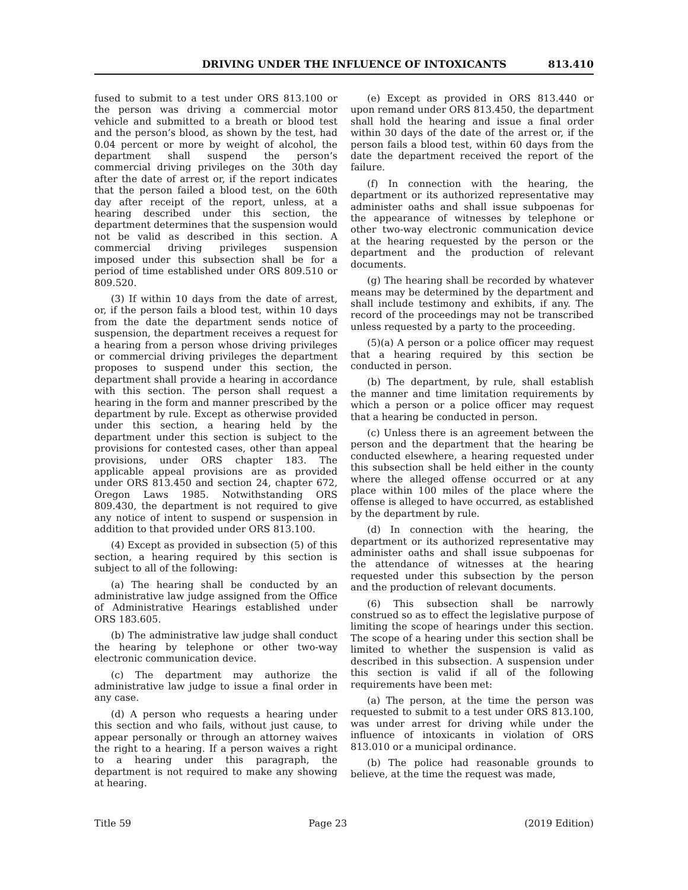DRIVING UNDER THE INFLUENCE OF INTOXICANTS 813.410
fused to submit to a test under ORS 813.100 or the person was driving a commercial motor vehicle and submitted to a breath or blood test and the person’s blood, as shown by the test, had 0.04 percent or more by weight of alcohol, the department shall suspend the person’s commercial driving privileges on the 30th day after the date of arrest or, if the report indicates that the person failed a blood test, on the 60th day after receipt of the report, unless, at a hearing described under this section, the department determines that the suspension would not be valid as described in this section. A commercial driving privileges suspension imposed under this subsection shall be for a period of time established under ORS 809.510 or 809.520.
(3) If within 10 days from the date of arrest, or, if the person fails a blood test, within 10 days from the date the department sends notice of suspension, the department receives a request for a hearing from a person whose driving privileges or commercial driving privileges the department proposes to suspend under this section, the department shall provide a hearing in accordance with this section. The person shall request a hearing in the form and manner prescribed by the department by rule. Except as otherwise provided under this section, a hearing held by the department under this section is subject to the provisions for contested cases, other than appeal provisions, under ORS chapter 183. The applicable appeal provisions are as provided under ORS 813.450 and section 24, chapter 672, Oregon Laws 1985. Notwithstanding ORS 809.430, the department is not required to give any notice of intent to suspend or suspension in addition to that provided under ORS 813.100.
(4) Except as provided in subsection (5) of this section, a hearing required by this section is subject to all of the following:
(a) The hearing shall be conducted by an administrative law judge assigned from the Office of Administrative Hearings established under ORS 183.605.
(b) The administrative law judge shall conduct the hearing by telephone or other two-way electronic communication device.
(c) The department may authorize the administrative law judge to issue a final order in any case.
(d) A person who requests a hearing under this section and who fails, without just cause, to appear personally or through an attorney waives the right to a hearing. If a person waives a right to a hearing under this paragraph, the department is not required to make any showing at hearing.
(e) Except as provided in ORS 813.440 or upon remand under ORS 813.450, the department shall hold the hearing and issue a final order within 30 days of the date of the arrest or, if the person fails a blood test, within 60 days from the date the department received the report of the failure.
(f) In connection with the hearing, the department or its authorized representative may administer oaths and shall issue subpoenas for the appearance of witnesses by telephone or other two-way electronic communication device at the hearing requested by the person or the department and the production of relevant documents.
(g) The hearing shall be recorded by whatever means may be determined by the department and shall include testimony and exhibits, if any. The record of the proceedings may not be transcribed unless requested by a party to the proceeding.
(5)(a) A person or a police officer may request that a hearing required by this section be conducted in person.
(b) The department, by rule, shall establish the manner and time limitation requirements by which a person or a police officer may request that a hearing be conducted in person.
(c) Unless there is an agreement between the person and the department that the hearing be conducted elsewhere, a hearing requested under this subsection shall be held either in the county where the alleged offense occurred or at any place within 100 miles of the place where the offense is alleged to have occurred, as established by the department by rule.
(d) In connection with the hearing, the department or its authorized representative may administer oaths and shall issue subpoenas for the attendance of witnesses at the hearing requested under this subsection by the person and the production of relevant documents.
(6) This subsection shall be narrowly construed so as to effect the legislative purpose of limiting the scope of hearings under this section. The scope of a hearing under this section shall be limited to whether the suspension is valid as described in this subsection. A suspension under this section is valid if all of the following requirements have been met:
(a) The person, at the time the person was requested to submit to a test under ORS 813.100, was under arrest for driving while under the influence of intoxicants in violation of ORS 813.010 or a municipal ordinance.
(b) The police had reasonable grounds to believe, at the time the request was made,
Title 59 Page 23 (2019 Edition)